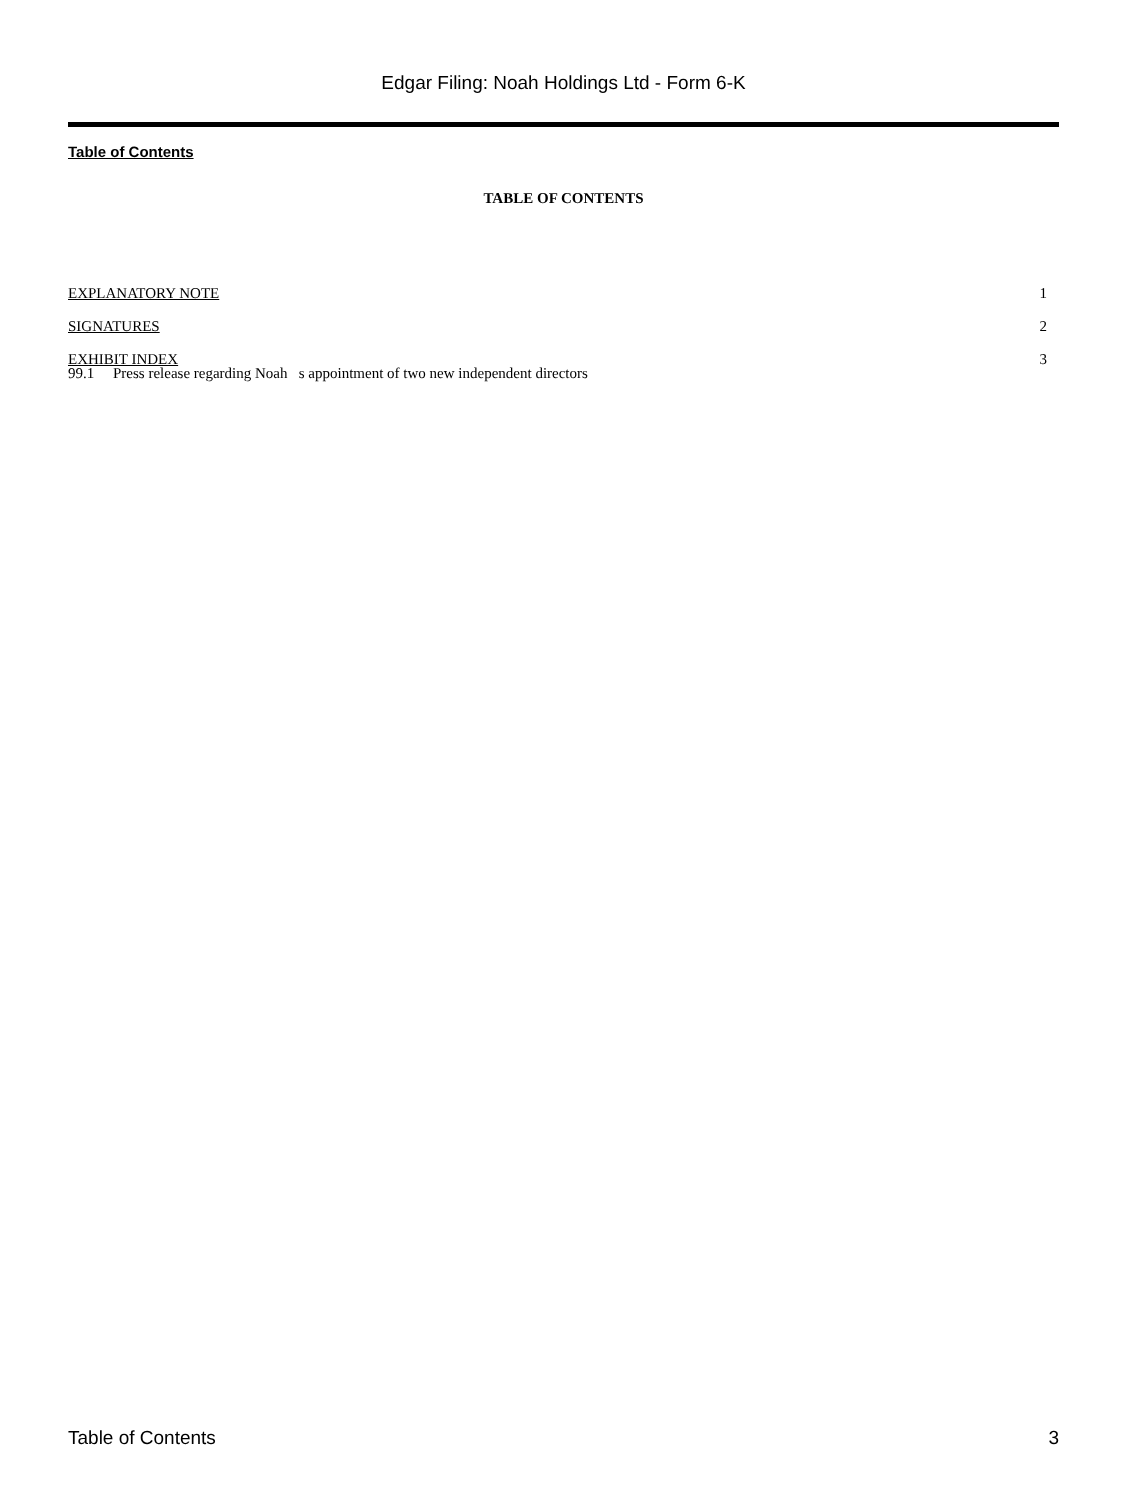Edgar Filing: Noah Holdings Ltd - Form 6-K
Table of Contents
TABLE OF CONTENTS
EXPLANATORY NOTE 1
SIGNATURES 2
EXHIBIT INDEX 3
99.1 Press release regarding Noah s appointment of two new independent directors
Table of Contents 3